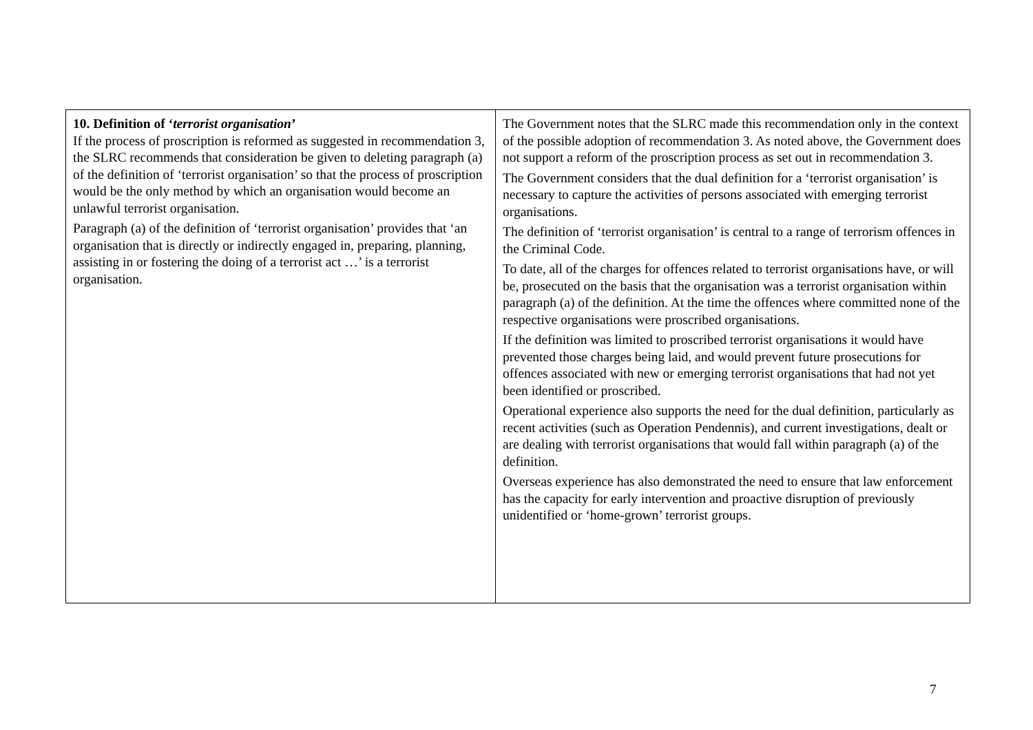| 10. Definition of ‘ terrorist organisation ’ If the process of proscription is reformed as suggested in recommendation 3, the SLRC recommends that consideration be given to deleting paragraph (a) of the definition of ‘terrorist organisation’ so that the process of proscription would be the only method by which an organisation would become an unlawful terrorist organisation. Paragraph (a) of the definition of ‘terrorist organisation’ provides that ‘an organisation that is directly or indirectly engaged in, preparing, planning, assisting in or fostering the doing of a terrorist act …’ is a terrorist organisation. | The Government notes that the SLRC made this recommendation only in the context of the possible adoption of recommendation 3. As noted above, the Government does not support a reform of the proscription process as set out in recommendation 3. The Government considers that the dual definition for a ‘terrorist organisation’ is necessary to capture the activities of persons associated with emerging terrorist organisations. The definition of ‘terrorist organisation’ is central to a range of terrorism offences in the Criminal Code. To date, all of the charges for offences related to terrorist organisations have, or will be, prosecuted on the basis that the organisation was a terrorist organisation within paragraph (a) of the definition. At the time the offences where committed none of the respective organisations were proscribed organisations. If the definition was limited to proscribed terrorist organisations it would have prevented those charges being laid, and would prevent future prosecutions for offences associated with new or emerging terrorist organisations that had not yet been identified or proscribed. Operational experience also supports the need for the dual definition, particularly as recent activities (such as Operation Pendennis), and current investigations, dealt or are dealing with terrorist organisations that would fall within paragraph (a) of the definition. Overseas experience has also demonstrated the need to ensure that law enforcement has the capacity for early intervention and proactive disruption of previously unidentified or ‘home-grown’ terrorist groups. |
7